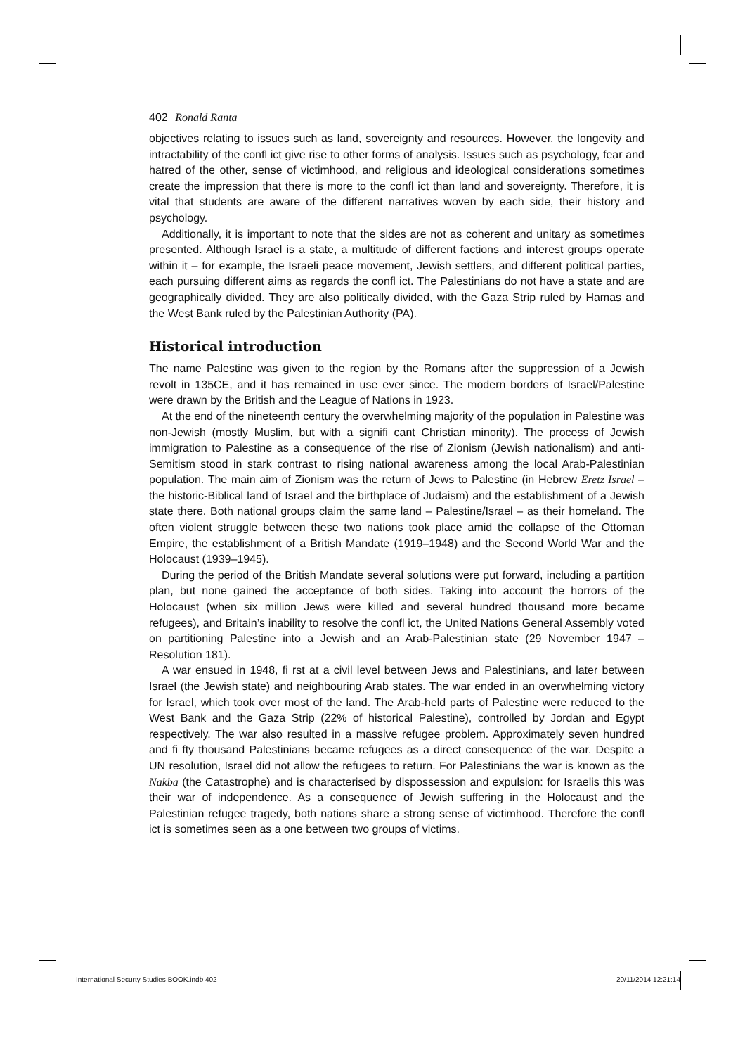402 Ronald Ranta
objectives relating to issues such as land, sovereignty and resources. However, the longevity and intractability of the confl ict give rise to other forms of analysis. Issues such as psychology, fear and hatred of the other, sense of victimhood, and religious and ideological considerations sometimes create the impression that there is more to the confl ict than land and sovereignty. Therefore, it is vital that students are aware of the different narratives woven by each side, their history and psychology.
Additionally, it is important to note that the sides are not as coherent and unitary as sometimes presented. Although Israel is a state, a multitude of different factions and interest groups operate within it – for example, the Israeli peace movement, Jewish settlers, and different political parties, each pursuing different aims as regards the confl ict. The Palestinians do not have a state and are geographically divided. They are also politically divided, with the Gaza Strip ruled by Hamas and the West Bank ruled by the Palestinian Authority (PA).
Historical introduction
The name Palestine was given to the region by the Romans after the suppression of a Jewish revolt in 135CE, and it has remained in use ever since. The modern borders of Israel/Palestine were drawn by the British and the League of Nations in 1923.
At the end of the nineteenth century the overwhelming majority of the population in Palestine was non-Jewish (mostly Muslim, but with a signifi cant Christian minority). The process of Jewish immigration to Palestine as a consequence of the rise of Zionism (Jewish nationalism) and anti-Semitism stood in stark contrast to rising national awareness among the local Arab-Palestinian population. The main aim of Zionism was the return of Jews to Palestine (in Hebrew Eretz Israel – the historic-Biblical land of Israel and the birthplace of Judaism) and the establishment of a Jewish state there. Both national groups claim the same land – Palestine/Israel – as their homeland. The often violent struggle between these two nations took place amid the collapse of the Ottoman Empire, the establishment of a British Mandate (1919–1948) and the Second World War and the Holocaust (1939–1945).
During the period of the British Mandate several solutions were put forward, including a partition plan, but none gained the acceptance of both sides. Taking into account the horrors of the Holocaust (when six million Jews were killed and several hundred thousand more became refugees), and Britain’s inability to resolve the confl ict, the United Nations General Assembly voted on partitioning Palestine into a Jewish and an Arab-Palestinian state (29 November 1947 – Resolution 181).
A war ensued in 1948, fi rst at a civil level between Jews and Palestinians, and later between Israel (the Jewish state) and neighbouring Arab states. The war ended in an overwhelming victory for Israel, which took over most of the land. The Arab-held parts of Palestine were reduced to the West Bank and the Gaza Strip (22% of historical Palestine), controlled by Jordan and Egypt respectively. The war also resulted in a massive refugee problem. Approximately seven hundred and fi fty thousand Palestinians became refugees as a direct consequence of the war. Despite a UN resolution, Israel did not allow the refugees to return. For Palestinians the war is known as the Nakba (the Catastrophe) and is characterised by dispossession and expulsion: for Israelis this was their war of independence. As a consequence of Jewish suffering in the Holocaust and the Palestinian refugee tragedy, both nations share a strong sense of victimhood. Therefore the confl ict is sometimes seen as a one between two groups of victims.
International Securty Studies BOOK.indb 402 20/11/2014 12:21:14